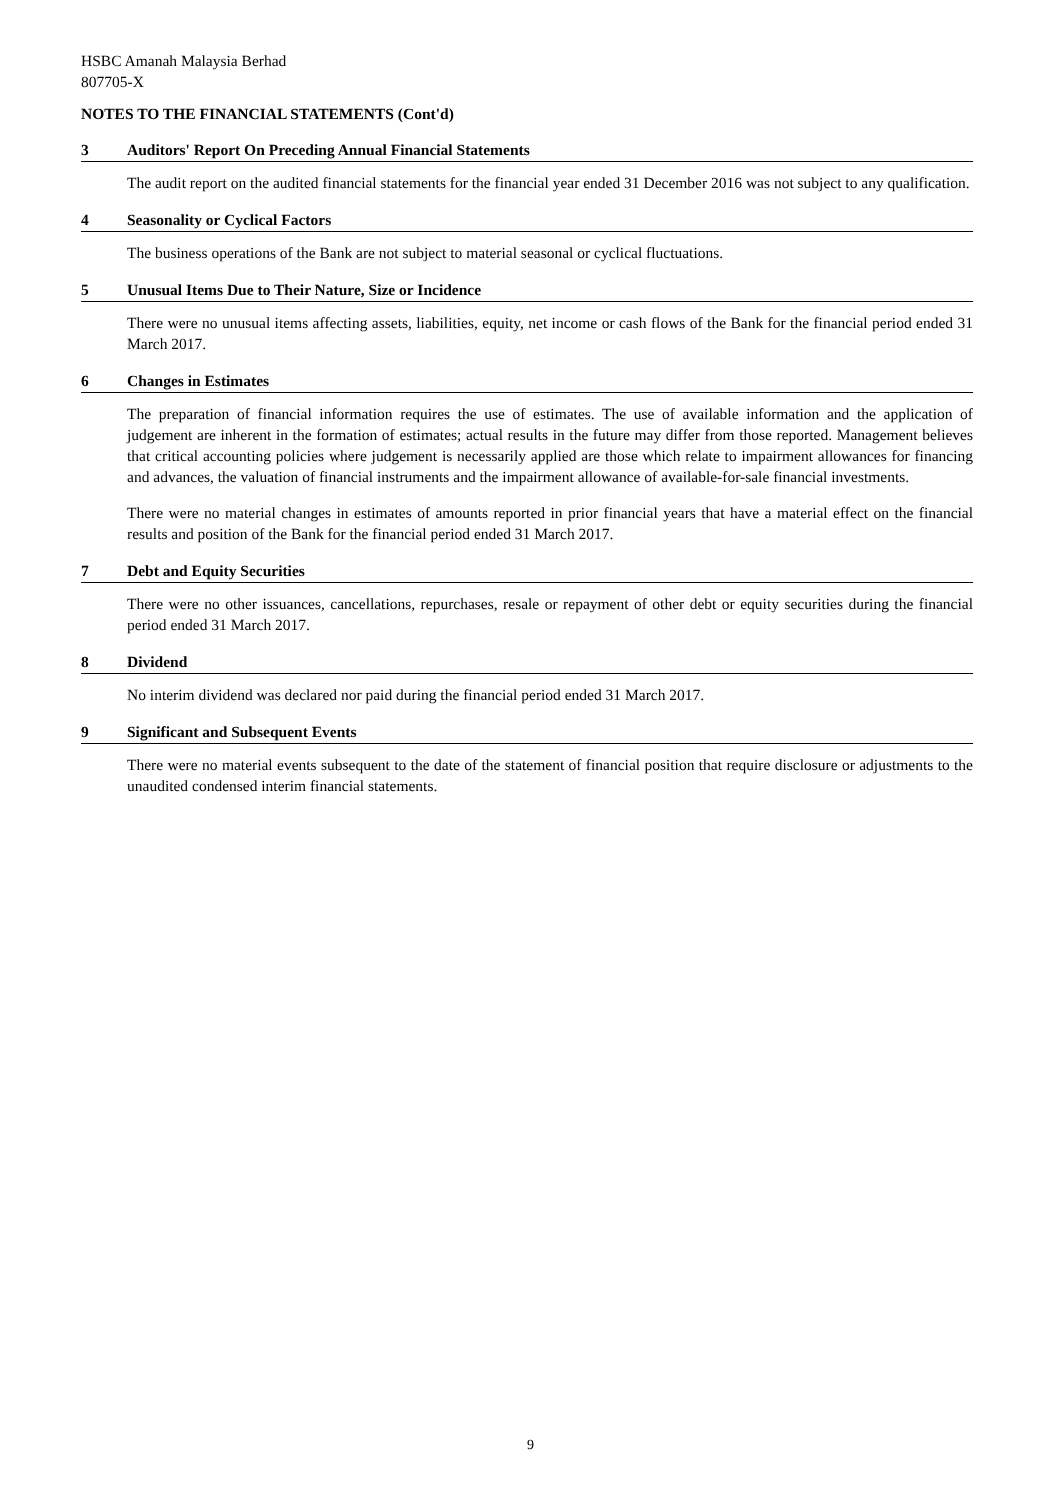HSBC Amanah Malaysia Berhad
807705-X
NOTES TO THE FINANCIAL STATEMENTS (Cont'd)
3 Auditors' Report On Preceding Annual Financial Statements
The audit report on the audited financial statements for the financial year ended 31 December 2016 was not subject to any qualification.
4 Seasonality or Cyclical Factors
The business operations of the Bank are not subject to material seasonal or cyclical fluctuations.
5 Unusual Items Due to Their Nature, Size or Incidence
There were no unusual items affecting assets, liabilities, equity, net income or cash flows of the Bank for the financial period ended 31 March 2017.
6 Changes in Estimates
The preparation of financial information requires the use of estimates. The use of available information and the application of judgement are inherent in the formation of estimates; actual results in the future may differ from those reported. Management believes that critical accounting policies where judgement is necessarily applied are those which relate to impairment allowances for financing and advances, the valuation of financial instruments and the impairment allowance of available-for-sale financial investments.
There were no material changes in estimates of amounts reported in prior financial years that have a material effect on the financial results and position of the Bank for the financial period ended 31 March 2017.
7 Debt and Equity Securities
There were no other issuances, cancellations, repurchases, resale or repayment of other debt or equity securities during the financial period ended 31 March 2017.
8 Dividend
No interim dividend was declared nor paid during the financial period ended 31 March 2017.
9 Significant and Subsequent Events
There were no material events subsequent to the date of the statement of financial position that require disclosure or adjustments to the unaudited condensed interim financial statements.
9